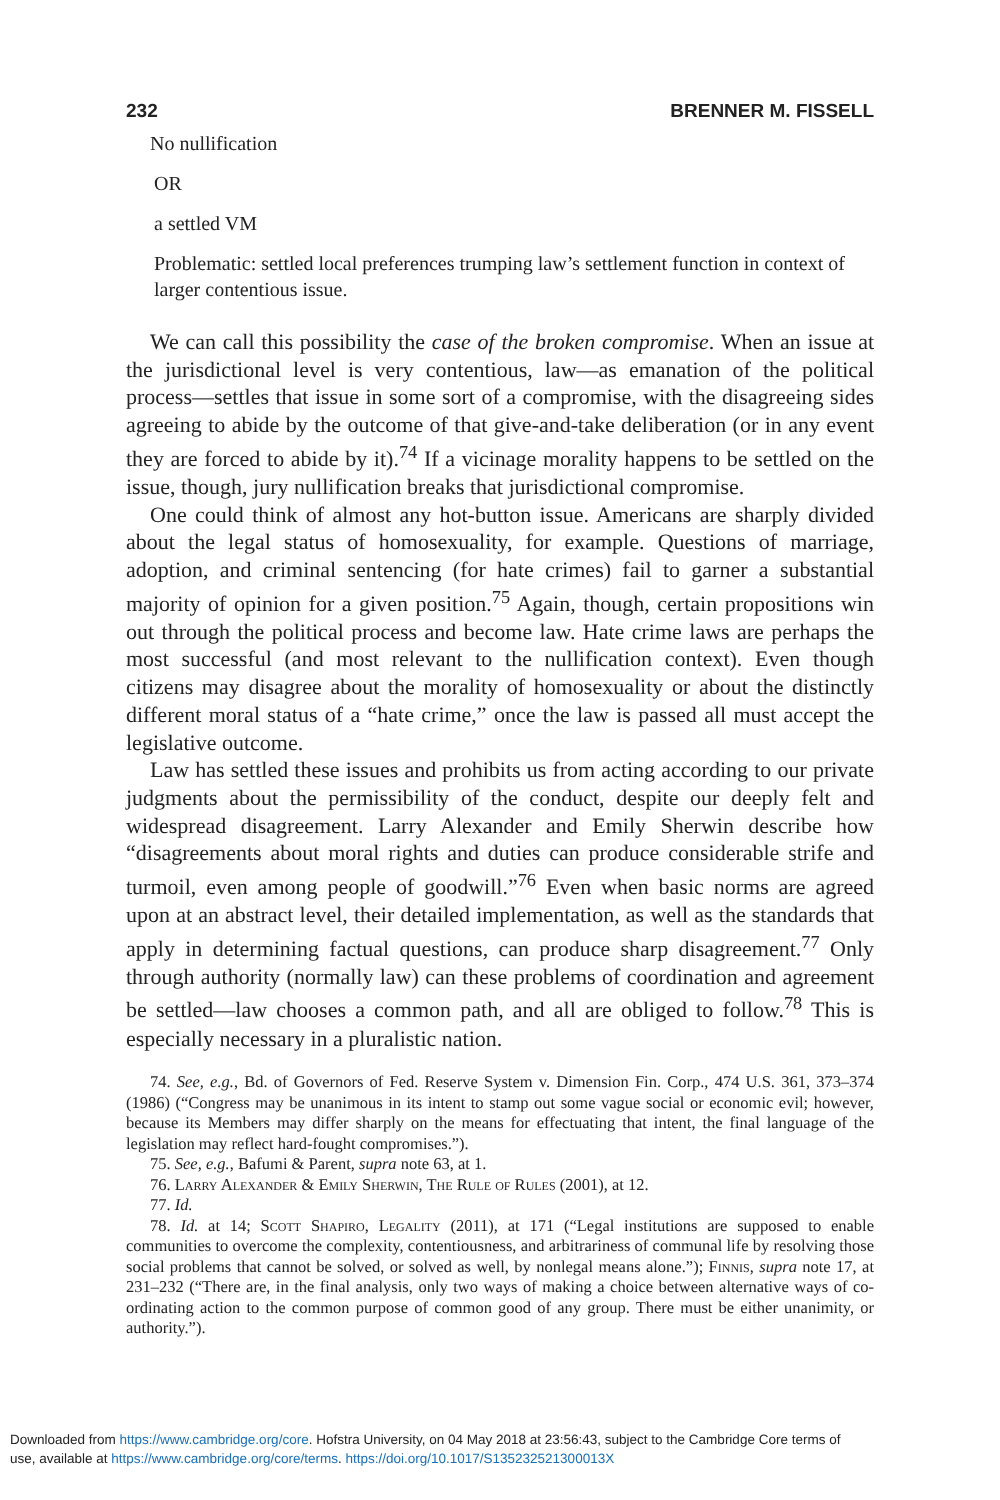232 BRENNER M. FISSELL
No nullification
OR
a settled VM
Problematic: settled local preferences trumping law’s settlement function in context of larger contentious issue.
We can call this possibility the case of the broken compromise. When an issue at the jurisdictional level is very contentious, law—as emanation of the political process—settles that issue in some sort of a compromise, with the disagreeing sides agreeing to abide by the outcome of that give-and-take deliberation (or in any event they are forced to abide by it).<sup>74</sup> If a vicinage morality happens to be settled on the issue, though, jury nullification breaks that jurisdictional compromise.
One could think of almost any hot-button issue. Americans are sharply divided about the legal status of homosexuality, for example. Questions of marriage, adoption, and criminal sentencing (for hate crimes) fail to garner a substantial majority of opinion for a given position.<sup>75</sup> Again, though, certain propositions win out through the political process and become law. Hate crime laws are perhaps the most successful (and most relevant to the nullification context). Even though citizens may disagree about the morality of homosexuality or about the distinctly different moral status of a “hate crime,” once the law is passed all must accept the legislative outcome.
Law has settled these issues and prohibits us from acting according to our private judgments about the permissibility of the conduct, despite our deeply felt and widespread disagreement. Larry Alexander and Emily Sherwin describe how “disagreements about moral rights and duties can produce considerable strife and turmoil, even among people of goodwill.”<sup>76</sup> Even when basic norms are agreed upon at an abstract level, their detailed implementation, as well as the standards that apply in determining factual questions, can produce sharp disagreement.<sup>77</sup> Only through authority (normally law) can these problems of coordination and agreement be settled—law chooses a common path, and all are obliged to follow.<sup>78</sup> This is especially necessary in a pluralistic nation.
74. See, e.g., Bd. of Governors of Fed. Reserve System v. Dimension Fin. Corp., 474 U.S. 361, 373–374 (1986) (“Congress may be unanimous in its intent to stamp out some vague social or economic evil; however, because its Members may differ sharply on the means for effectuating that intent, the final language of the legislation may reflect hard-fought compromises.”).
75. See, e.g., Bafumi & Parent, supra note 63, at 1.
76. Larry Alexander & Emily Sherwin, The Rule of Rules (2001), at 12.
77. Id.
78. Id. at 14; Scott Shapiro, Legality (2011), at 171 (“Legal institutions are supposed to enable communities to overcome the complexity, contentiousness, and arbitrariness of communal life by resolving those social problems that cannot be solved, or solved as well, by nonlegal means alone.”); Finnis, supra note 17, at 231–232 (“There are, in the final analysis, only two ways of making a choice between alternative ways of co-ordinating action to the common purpose of common good of any group. There must be either unanimity, or authority.”).
Downloaded from https://www.cambridge.org/core. Hofstra University, on 04 May 2018 at 23:56:43, subject to the Cambridge Core terms of
use, available at https://www.cambridge.org/core/terms. https://doi.org/10.1017/S135232521300013X